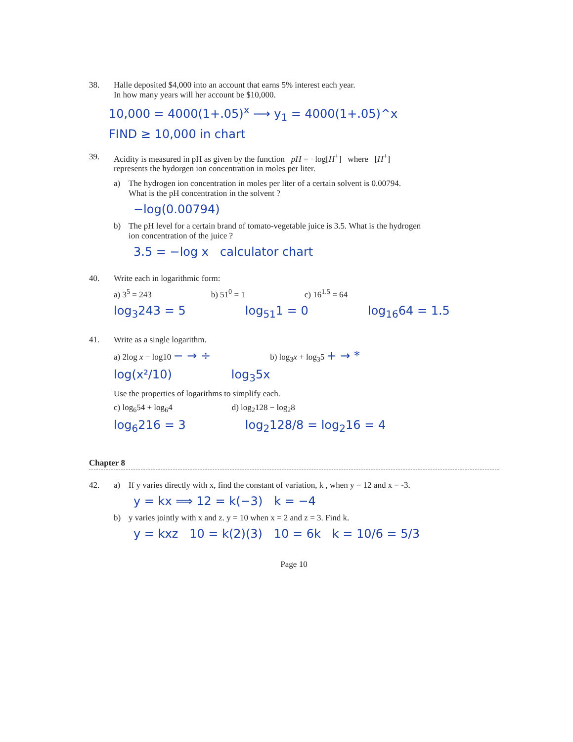38. Halle deposited $4,000 into an account that earns 5% interest each year.
In how many years will her account be $10,000.
10,000 = 4000(1+.05)<sup>x</sup> ⟶ y<sub>1</sub> = 4000(1+.05)^x
FIND ≥ 10,000 in chart
39. Acidity is measured in pH as given by the function pH = −log[H<sup>+</sup>] where [H<sup>+</sup>]
represents the hydorgen ion concentration in moles per liter.
a) The hydrogen ion concentration in moles per liter of a certain solvent is 0.00794.
What is the pH concentration in the solvent ?
−log(0.00794)
b) The pH level for a certain brand of tomato-vegetable juice is 3.5. What is the hydrogen
ion concentration of the juice ?
3.5 = −log x calculator chart
40. Write each in logarithmic form:
a) 3<sup>5</sup> = 243 b) 51<sup>0</sup> = 1 c) 16<sup>1.5</sup> = 64
log<sub>3</sub>243 = 5 log<sub>51</sub>1 = 0 log<sub>16</sub>64 = 1.5
41. Write as a single logarithm.
a) 2log x − log10 − → ÷ b) log<sub>3</sub>x + log<sub>3</sub>5 + → *
log(x²/10) log<sub>3</sub>5x
Use the properties of logarithms to simplify each.
c) log<sub>6</sub>54 + log<sub>6</sub>4 d) log<sub>2</sub>128 − log<sub>2</sub>8
log<sub>6</sub>216 = 3 log<sub>2</sub>128/8 = log<sub>2</sub>16 = 4
Chapter 8
42. a) If y varies directly with x, find the constant of variation, k , when y = 12 and x = -3.
y = kx ⟹ 12 = k(−3) k = −4
b) y varies jointly with x and z. y = 10 when x = 2 and z = 3. Find k.
y = kxz 10 = k(2)(3) 10 = 6k k = 10/6 = 5/3
Page 10